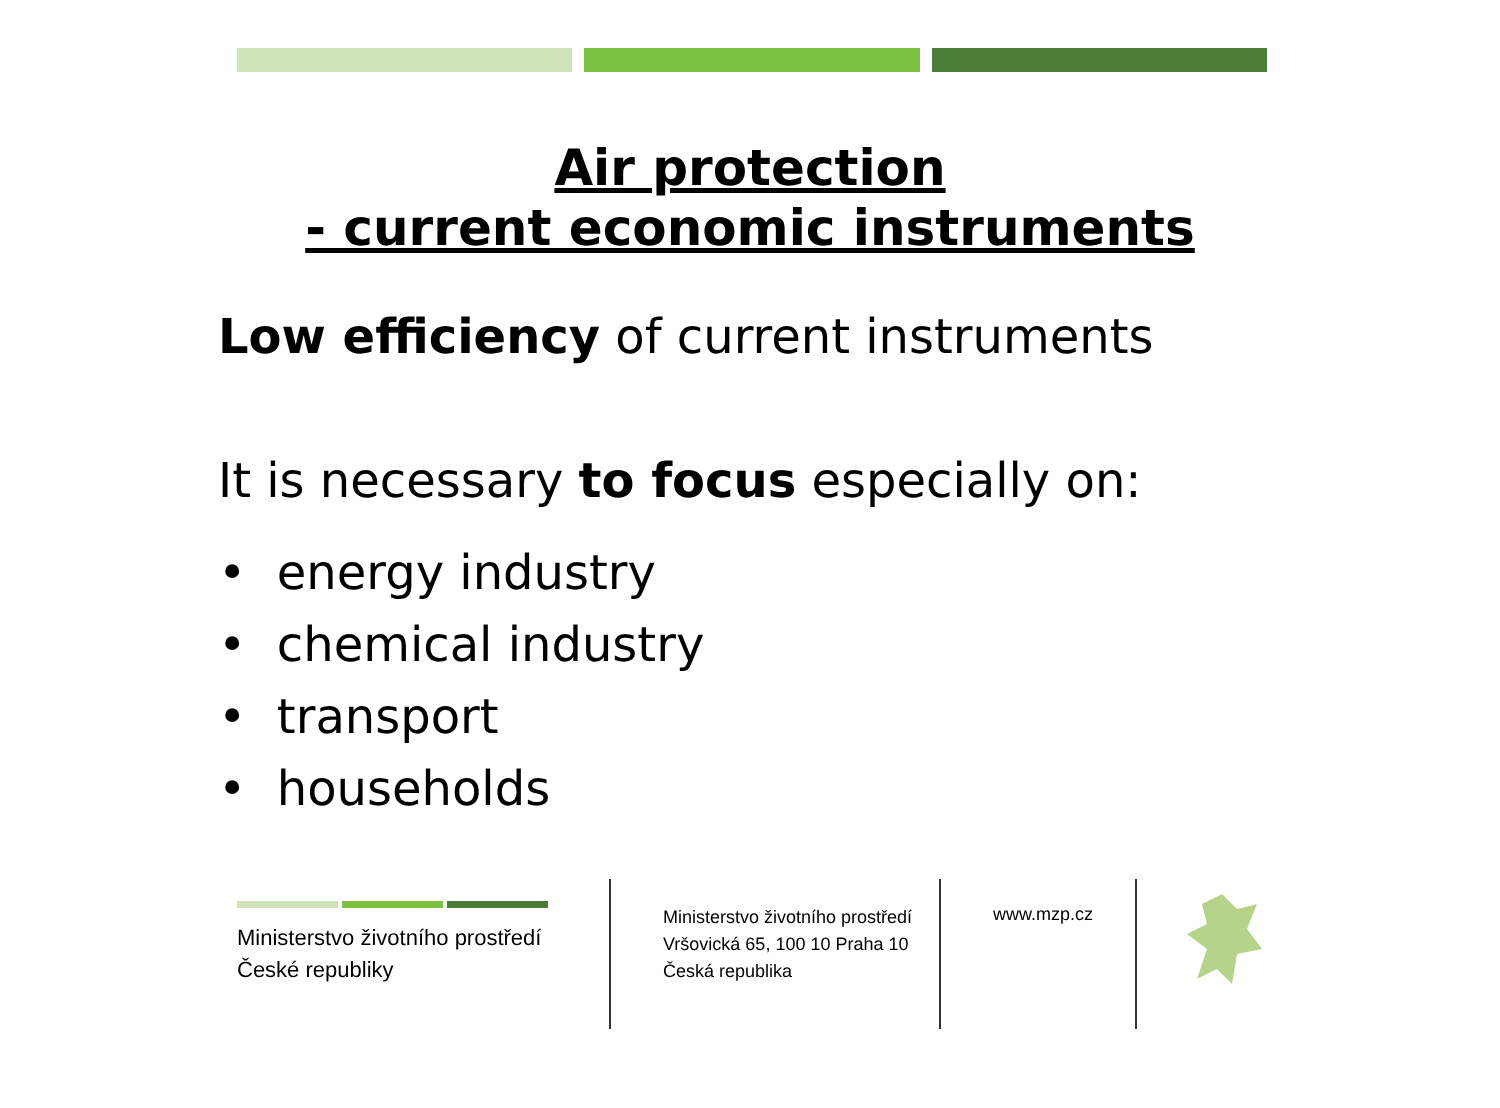Air protection
- current economic instruments
Low efficiency of current instruments
It is necessary to focus especially on:
• energy industry
• chemical industry
• transport
• households
Ministerstvo životního prostředí
České republiky
Ministerstvo životního prostředí
Vršovická 65, 100 10 Praha 10
Česká republika
www.mzp.cz